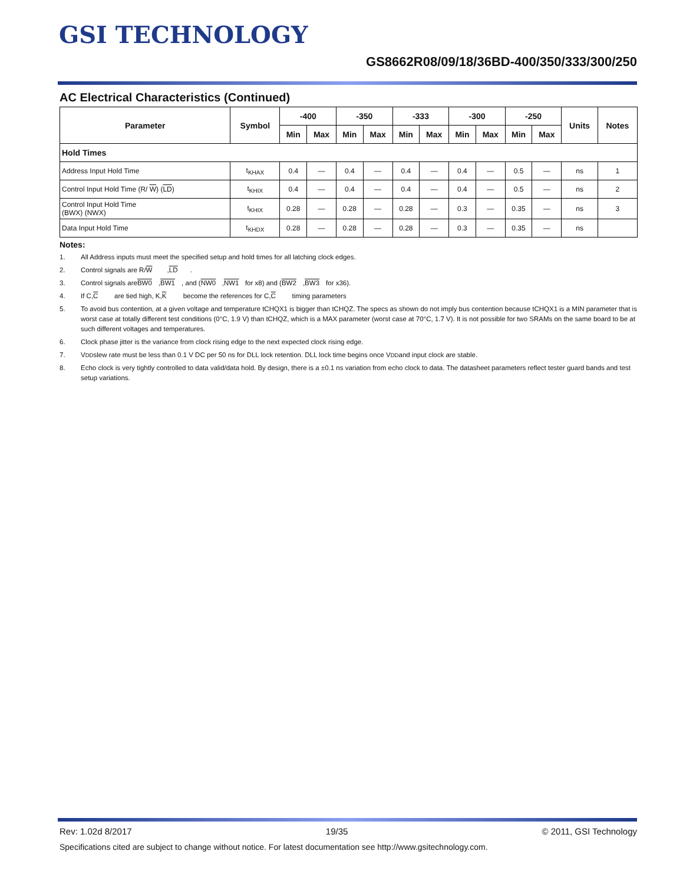GSI TECHNOLOGY
GS8662R08/09/18/36BD-400/350/333/300/250
AC Electrical Characteristics (Continued)
| Parameter | Symbol | -400 | | -350 | | -333 | | -300 | | -250 | | Units | Notes |
| --- | --- | --- | --- | --- | --- | --- | --- | --- | --- | --- | --- | --- | --- |
| | | Min | Max | Min | Max | Min | Max | Min | Max | Min | Max | | |
| Hold Times | | | | | | | | | | | | | |
| Address Input Hold Time | t<sub>KHAX</sub> | 0.4 | — | 0.4 | — | 0.4 | — | 0.4 | — | 0.5 | — | ns | 1 |
| Control Input Hold Time (R/ W ) ( LD ) | t<sub>KHIX</sub> | 0.4 | — | 0.4 | — | 0.4 | — | 0.4 | — | 0.5 | — | ns | 2 |
| Control Input Hold Time (BWX) (NWX) | t<sub>KHIX</sub> | 0.28 | — | 0.28 | — | 0.28 | — | 0.3 | — | 0.35 | — | ns | 3 |
| Data Input Hold Time | t<sub>KHDX</sub> | 0.28 | — | 0.28 | — | 0.28 | — | 0.3 | — | 0.35 | — | ns | |
Notes:
1. All Address inputs must meet the specified setup and hold times for all latching clock edges.
2. Control signals are R/ W, LD.
3. Control signals are BW0, BW1, and (NW0, NW1 for x8) and (BW2, BW3 for x36).
4. If C, C are tied high, K, K become the references for C, C timing parameters
5. To avoid bus contention, at a given voltage and temperature tCHQX1 is bigger than tCHQZ. The specs as shown do not imply bus contention because tCHQX1 is a MIN parameter that is worst case at totally different test conditions (0°C, 1.9 V) than tCHQZ, which is a MAX parameter (worst case at 70°C, 1.7 V). It is not possible for two SRAMs on the same board to be at such different voltages and temperatures.
6. Clock phase jitter is the variance from clock rising edge to the next expected clock rising edge.
7. V<sub>DD</sub> slew rate must be less than 0.1 V DC per 50 ns for DLL lock retention. DLL lock time begins once V<sub>DD</sub> and input clock are stable.
8. Echo clock is very tightly controlled to data valid/data hold. By design, there is a ±0.1 ns variation from echo clock to data. The datasheet parameters reflect tester guard bands and test setup variations.
Rev: 1.02d 8/2017 19/35 © 2011, GSI Technology
Specifications cited are subject to change without notice. For latest documentation see http://www.gsitechnology.com.